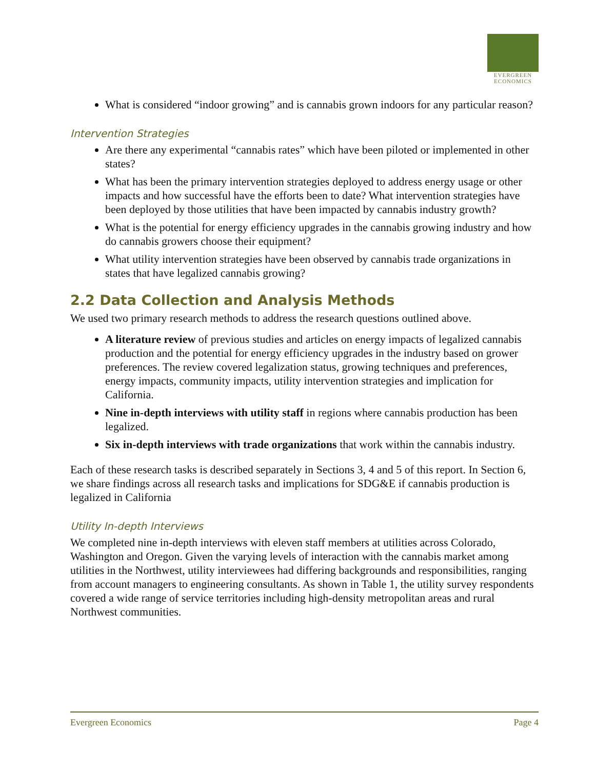EVERGREEN
ECONOMICS
What is considered “indoor growing” and is cannabis grown indoors for any particular reason?
Intervention Strategies
Are there any experimental “cannabis rates” which have been piloted or implemented in other states?
What has been the primary intervention strategies deployed to address energy usage or other impacts and how successful have the efforts been to date? What intervention strategies have been deployed by those utilities that have been impacted by cannabis industry growth?
What is the potential for energy efficiency upgrades in the cannabis growing industry and how do cannabis growers choose their equipment?
What utility intervention strategies have been observed by cannabis trade organizations in states that have legalized cannabis growing?
2.2 Data Collection and Analysis Methods
We used two primary research methods to address the research questions outlined above.
A literature review of previous studies and articles on energy impacts of legalized cannabis production and the potential for energy efficiency upgrades in the industry based on grower preferences. The review covered legalization status, growing techniques and preferences, energy impacts, community impacts, utility intervention strategies and implication for California.
Nine in-depth interviews with utility staff in regions where cannabis production has been legalized.
Six in-depth interviews with trade organizations that work within the cannabis industry.
Each of these research tasks is described separately in Sections 3, 4 and 5 of this report. In Section 6, we share findings across all research tasks and implications for SDG&E if cannabis production is legalized in California
Utility In-depth Interviews
We completed nine in-depth interviews with eleven staff members at utilities across Colorado, Washington and Oregon. Given the varying levels of interaction with the cannabis market among utilities in the Northwest, utility interviewees had differing backgrounds and responsibilities, ranging from account managers to engineering consultants. As shown in Table 1, the utility survey respondents covered a wide range of service territories including high-density metropolitan areas and rural Northwest communities.
Evergreen Economics Page 4